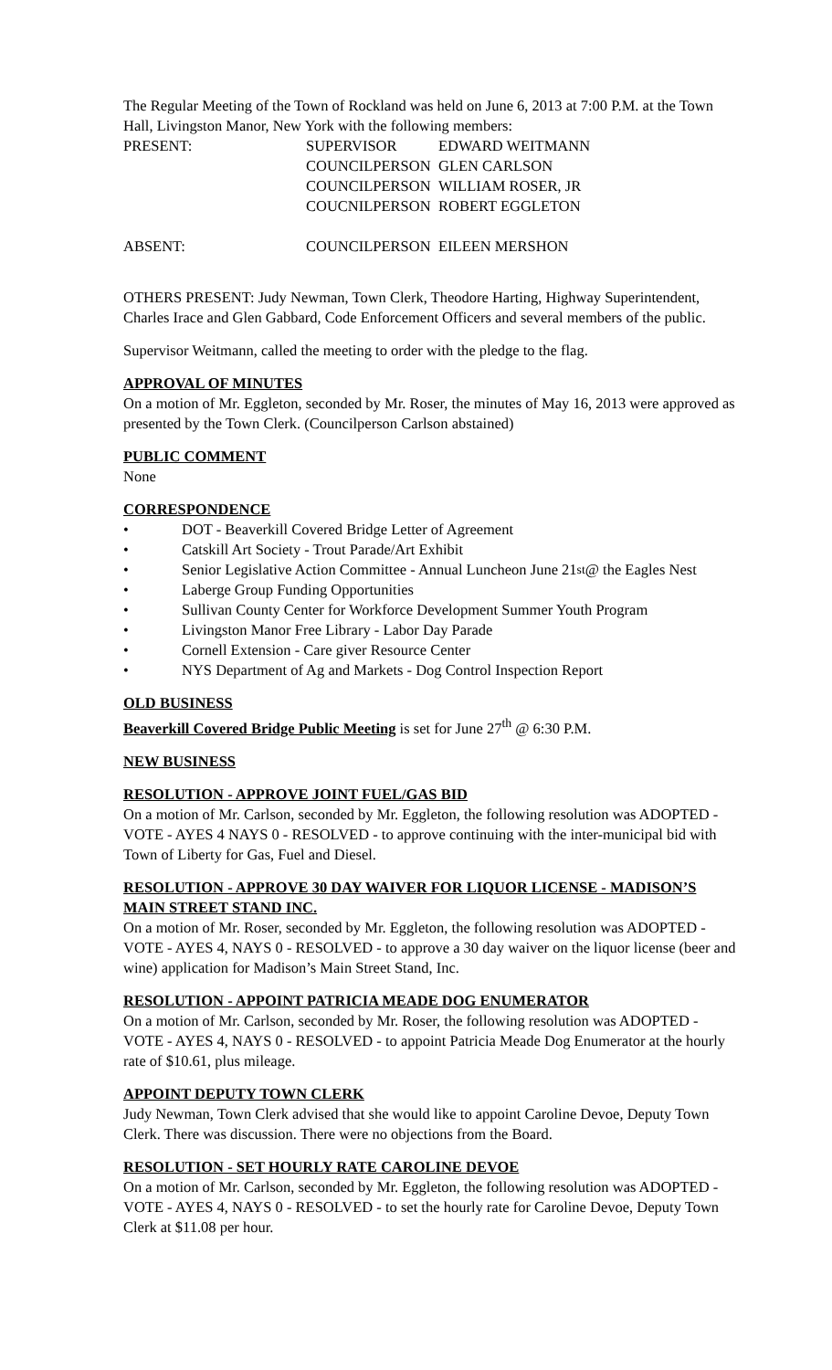The Regular Meeting of the Town of Rockland was held on June 6, 2013 at 7:00 P.M. at the Town Hall, Livingston Manor, New York with the following members:
| PRESENT: | SUPERVISOR | EDWARD WEITMANN |
| | COUNCILPERSON | GLEN CARLSON |
| | COUNCILPERSON | WILLIAM ROSER, JR |
| | COUCNILPERSON | ROBERT EGGLETON |
| ABSENT: | COUNCILPERSON | EILEEN MERSHON |
OTHERS PRESENT: Judy Newman, Town Clerk, Theodore Harting, Highway Superintendent, Charles Irace and Glen Gabbard, Code Enforcement Officers and several members of the public.
Supervisor Weitmann, called the meeting to order with the pledge to the flag.
APPROVAL OF MINUTES
On a motion of Mr. Eggleton, seconded by Mr. Roser, the minutes of May 16, 2013 were approved as presented by the Town Clerk. (Councilperson Carlson abstained)
PUBLIC COMMENT
None
CORRESPONDENCE
• DOT - Beaverkill Covered Bridge Letter of Agreement
• Catskill Art Society - Trout Parade/Art Exhibit
• Senior Legislative Action Committee - Annual Luncheon June 21<sup>st</sup> @ the Eagles Nest
• Laberge Group Funding Opportunities
• Sullivan County Center for Workforce Development Summer Youth Program
• Livingston Manor Free Library - Labor Day Parade
• Cornell Extension - Care giver Resource Center
• NYS Department of Ag and Markets - Dog Control Inspection Report
OLD BUSINESS
Beaverkill Covered Bridge Public Meeting is set for June 27<sup>th</sup> @ 6:30 P.M.
NEW BUSINESS
RESOLUTION - APPROVE JOINT FUEL/GAS BID
On a motion of Mr. Carlson, seconded by Mr. Eggleton, the following resolution was ADOPTED - VOTE - AYES 4 NAYS 0 - RESOLVED - to approve continuing with the inter-municipal bid with Town of Liberty for Gas, Fuel and Diesel.
RESOLUTION - APPROVE 30 DAY WAIVER FOR LIQUOR LICENSE - MADISON’S MAIN STREET STAND INC.
On a motion of Mr. Roser, seconded by Mr. Eggleton, the following resolution was ADOPTED - VOTE - AYES 4, NAYS 0 - RESOLVED - to approve a 30 day waiver on the liquor license (beer and wine) application for Madison’s Main Street Stand, Inc.
RESOLUTION - APPOINT PATRICIA MEADE DOG ENUMERATOR
On a motion of Mr. Carlson, seconded by Mr. Roser, the following resolution was ADOPTED - VOTE - AYES 4, NAYS 0 - RESOLVED - to appoint Patricia Meade Dog Enumerator at the hourly rate of $10.61, plus mileage.
APPOINT DEPUTY TOWN CLERK
Judy Newman, Town Clerk advised that she would like to appoint Caroline Devoe, Deputy Town Clerk. There was discussion. There were no objections from the Board.
RESOLUTION - SET HOURLY RATE CAROLINE DEVOE
On a motion of Mr. Carlson, seconded by Mr. Eggleton, the following resolution was ADOPTED - VOTE - AYES 4, NAYS 0 - RESOLVED - to set the hourly rate for Caroline Devoe, Deputy Town Clerk at $11.08 per hour.